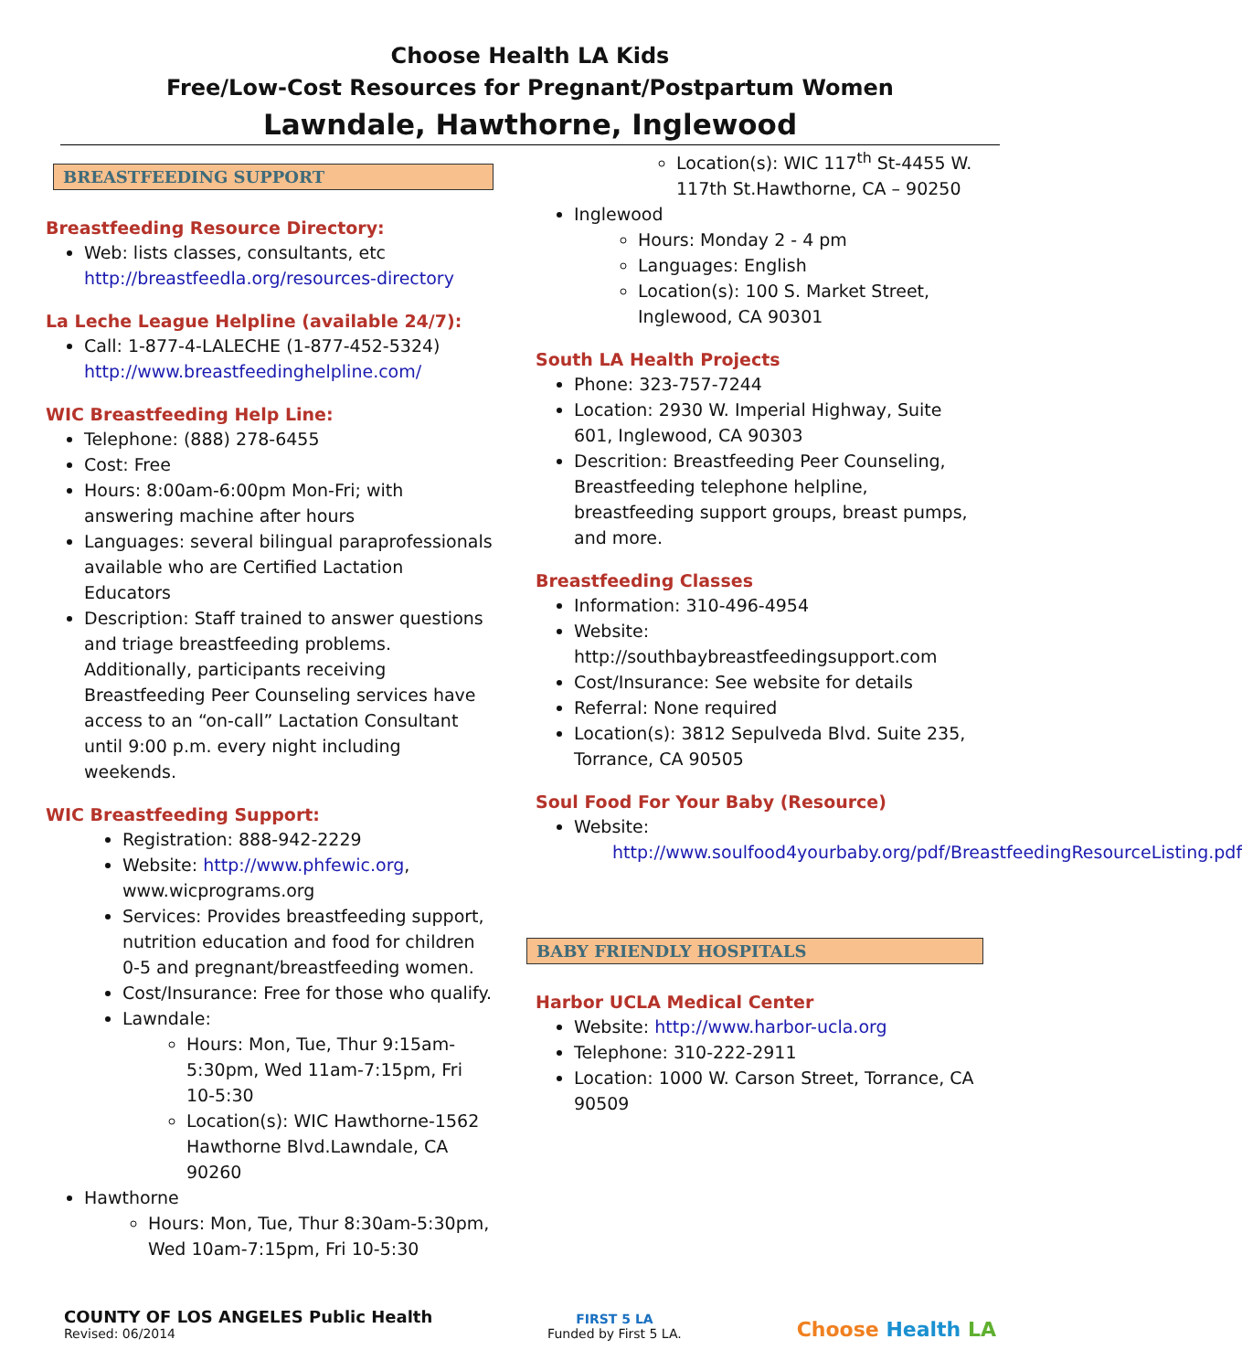Choose Health LA Kids
Free/Low-Cost Resources for Pregnant/Postpartum Women
Lawndale, Hawthorne, Inglewood
BREASTFEEDING SUPPORT
Breastfeeding Resource Directory:
Web: lists classes, consultants, etc http://breastfeedla.org/resources-directory
La Leche League Helpline (available 24/7):
Call: 1-877-4-LALECHE (1-877-452-5324) http://www.breastfeedinghelpline.com/
WIC Breastfeeding Help Line:
Telephone: (888) 278-6455
Cost: Free
Hours: 8:00am-6:00pm Mon-Fri; with answering machine after hours
Languages: several bilingual paraprofessionals available who are Certified Lactation Educators
Description: Staff trained to answer questions and triage breastfeeding problems. Additionally, participants receiving Breastfeeding Peer Counseling services have access to an “on-call” Lactation Consultant until 9:00 p.m. every night including weekends.
WIC Breastfeeding Support:
Registration: 888-942-2229
Website: http://www.phfewic.org, www.wicprograms.org
Services: Provides breastfeeding support, nutrition education and food for children 0-5 and pregnant/breastfeeding women.
Cost/Insurance: Free for those who qualify.
Lawndale:
Hours: Mon, Tue, Thur 9:15am-5:30pm, Wed 11am-7:15pm, Fri 10-5:30
Location(s): WIC Hawthorne-1562 Hawthorne Blvd.Lawndale, CA 90260
Hawthorne
Hours: Mon, Tue, Thur 8:30am-5:30pm, Wed 10am-7:15pm, Fri 10-5:30
Location(s): WIC 117<sup>th</sup> St-4455 W. 117th St.Hawthorne, CA – 90250
Inglewood
Hours: Monday 2 - 4 pm
Languages: English
Location(s): 100 S. Market Street, Inglewood, CA 90301
South LA Health Projects
Phone: 323-757-7244
Location: 2930 W. Imperial Highway, Suite 601, Inglewood, CA 90303
Descrition: Breastfeeding Peer Counseling, Breastfeeding telephone helpline, breastfeeding support groups, breast pumps, and more.
Breastfeeding Classes
Information: 310-496-4954
Website: http://southbaybreastfeedingsupport.com
Cost/Insurance: See website for details
Referral: None required
Location(s): 3812 Sepulveda Blvd. Suite 235, Torrance, CA 90505
Soul Food For Your Baby (Resource)
Website:
http://www.soulfood4yourbaby.org/pdf/BreastfeedingResourceListing.pdf
BABY FRIENDLY HOSPITALS
Harbor UCLA Medical Center
Website: http://www.harbor-ucla.org
Telephone: 310-222-2911
Location: 1000 W. Carson Street, Torrance, CA 90509
COUNTY OF LOS ANGELES Public Health
Revised: 06/2014
FIRST 5 LA
Funded by First 5 LA.
Choose Health LA